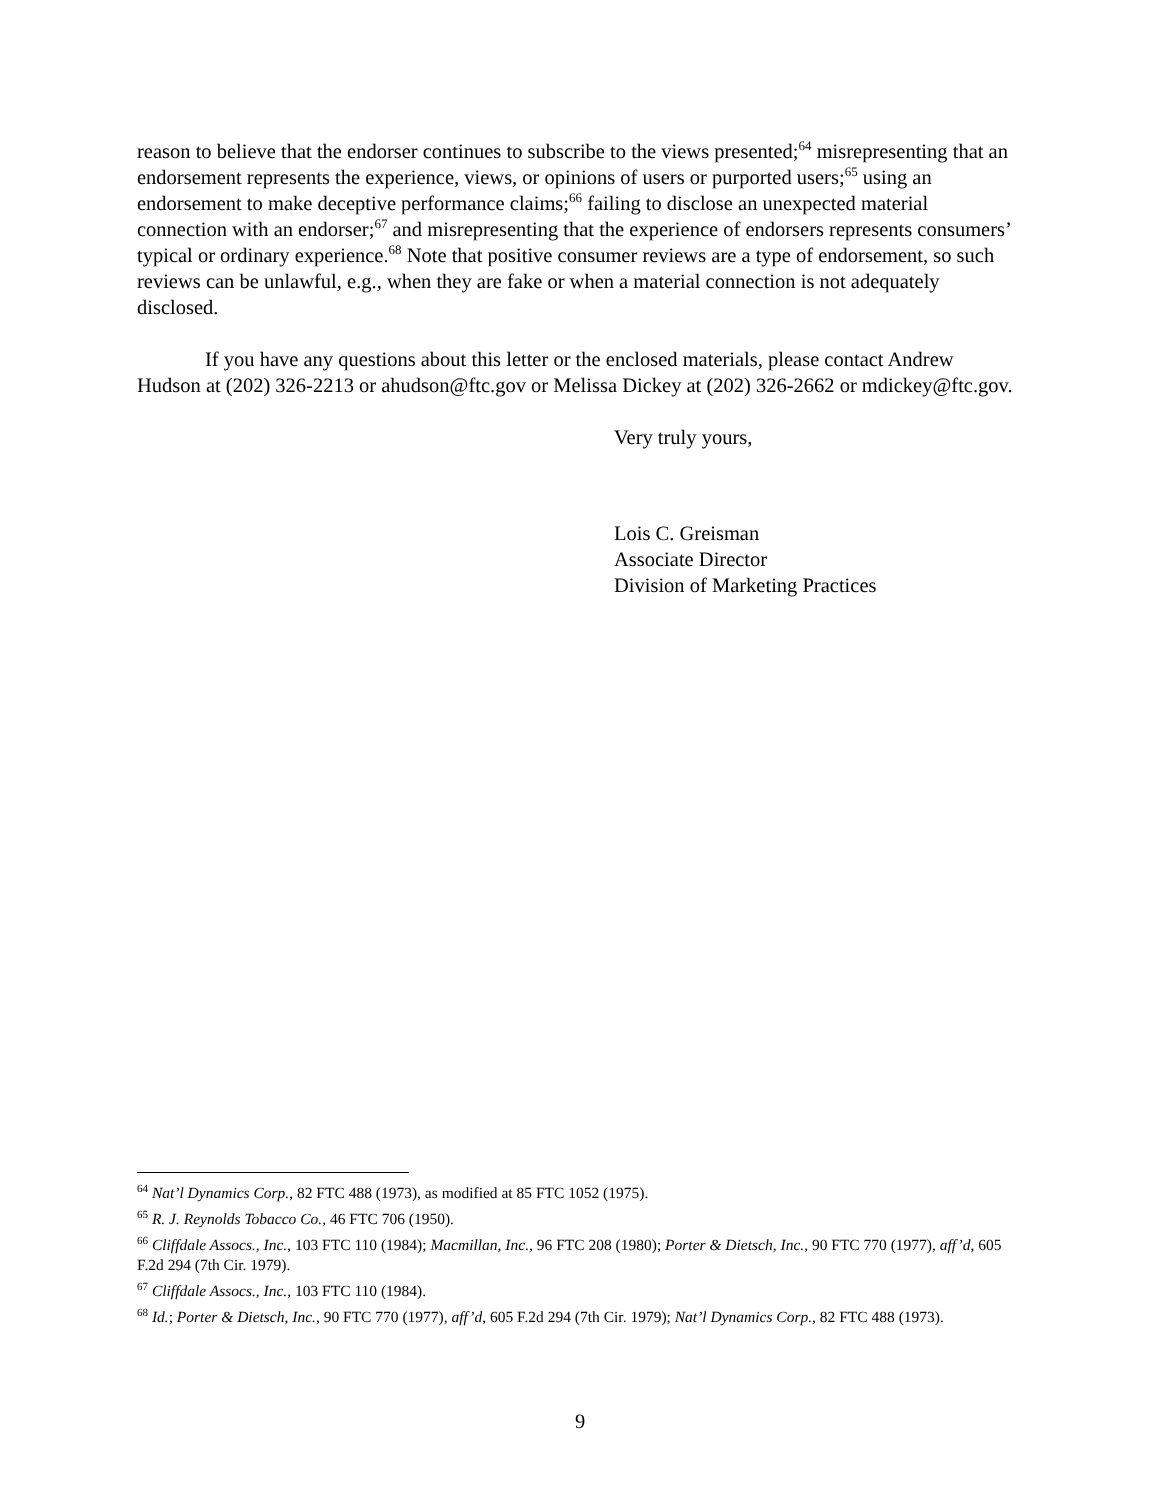reason to believe that the endorser continues to subscribe to the views presented;<sup>64</sup> misrepresenting that an endorsement represents the experience, views, or opinions of users or purported users;<sup>65</sup> using an endorsement to make deceptive performance claims;<sup>66</sup> failing to disclose an unexpected material connection with an endorser;<sup>67</sup> and misrepresenting that the experience of endorsers represents consumers’ typical or ordinary experience.<sup>68</sup> Note that positive consumer reviews are a type of endorsement, so such reviews can be unlawful, e.g., when they are fake or when a material connection is not adequately disclosed.
If you have any questions about this letter or the enclosed materials, please contact Andrew Hudson at (202) 326-2213 or ahudson@ftc.gov or Melissa Dickey at (202) 326-2662 or mdickey@ftc.gov.
Very truly yours,
Lois C. Greisman
Associate Director
Division of Marketing Practices
<sup>64</sup> Nat’l Dynamics Corp., 82 FTC 488 (1973), as modified at 85 FTC 1052 (1975).
<sup>65</sup> R. J. Reynolds Tobacco Co., 46 FTC 706 (1950).
<sup>66</sup> Cliffdale Assocs., Inc., 103 FTC 110 (1984); Macmillan, Inc., 96 FTC 208 (1980); Porter & Dietsch, Inc., 90 FTC 770 (1977), aff’d, 605 F.2d 294 (7th Cir. 1979).
<sup>67</sup> Cliffdale Assocs., Inc., 103 FTC 110 (1984).
<sup>68</sup> Id.; Porter & Dietsch, Inc., 90 FTC 770 (1977), aff’d, 605 F.2d 294 (7th Cir. 1979); Nat’l Dynamics Corp., 82 FTC 488 (1973).
9